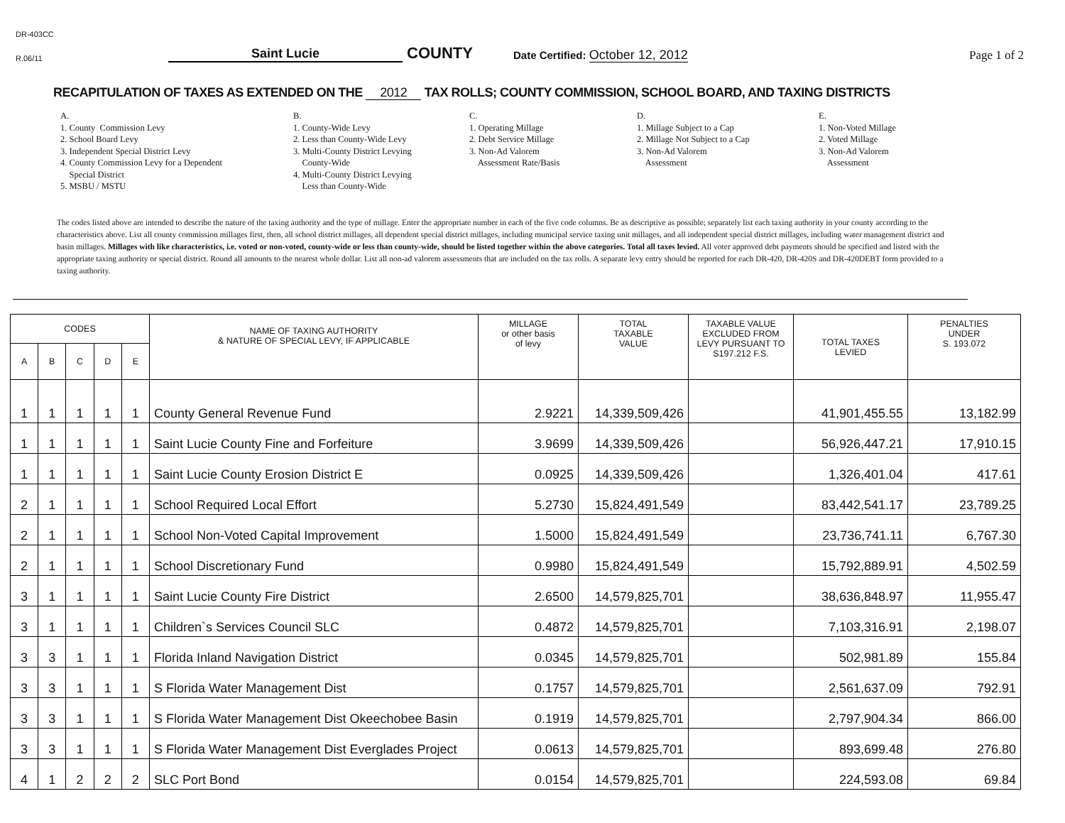DR-403CC
R.06/11
Saint Lucie
COUNTY
Date Certified: October 12, 2012
Page 1 of 2
RECAPITULATION OF TAXES AS EXTENDED ON THE 2012 TAX ROLLS; COUNTY COMMISSION, SCHOOL BOARD, AND TAXING DISTRICTS
A. 1. County Commission Levy 2. School Board Levy 3. Independent Special District Levy 4. County Commission Levy for a Dependent Special District 5. MSBU / MSTU
B. 1. County-Wide Levy 2. Less than County-Wide Levy 3. Multi-County District Levying County-Wide 4. Multi-County District Levying Less than County-Wide
C. 1. Operating Millage 2. Debt Service Millage 3. Non-Ad Valorem Assessment Rate/Basis
D. 1. Millage Subject to a Cap 2. Millage Not Subject to a Cap 3. Non-Ad Valorem Assessment
E. 1. Non-Voted Millage 2. Voted Millage 3. Non-Ad Valorem Assessment
The codes listed above are intended to describe the nature of the taxing authority and the type of millage. Enter the appropriate number in each of the five code columns. Be as descriptive as possible; separately list each taxing authority in your county according to the characteristics above. List all county commission millages first, then, all school district millages, all dependent special district millages, including municipal service taxing unit millages, and all independent special district millages, including water management district and basin millages. Millages with like characteristics, i.e. voted or non-voted, county-wide or less than county-wide, should be listed together within the above categories. Total all taxes levied. All voter approved debt payments should be specified and listed with the appropriate taxing authority or special district. Round all amounts to the nearest whole dollar. List all non-ad valorem assessments that are included on the tax rolls. A separate levy entry should be reported for each DR-420, DR-420S and DR-420DEBT form provided to a taxing authority.
| CODES | | | | | NAME OF TAXING AUTHORITY & NATURE OF SPECIAL LEVY, IF APPLICABLE | MILLAGE or other basis of levy | TOTAL TAXABLE VALUE | TAXABLE VALUE EXCLUDED FROM LEVY PURSUANT TO S197.212 F.S. | TOTAL TAXES LEVIED | PENALTIES UNDER S. 193.072 |
| --- | --- | --- | --- | --- | --- | --- | --- | --- | --- | --- |
| A | B | C | D | E | | | | | | |
| 1 | 1 | 1 | 1 | 1 | County General Revenue Fund | 2.9221 | 14,339,509,426 | | 41,901,455.55 | 13,182.99 |
| 1 | 1 | 1 | 1 | 1 | Saint Lucie County Fine and Forfeiture | 3.9699 | 14,339,509,426 | | 56,926,447.21 | 17,910.15 |
| 1 | 1 | 1 | 1 | 1 | Saint Lucie County Erosion District E | 0.0925 | 14,339,509,426 | | 1,326,401.04 | 417.61 |
| 2 | 1 | 1 | 1 | 1 | School Required Local Effort | 5.2730 | 15,824,491,549 | | 83,442,541.17 | 23,789.25 |
| 2 | 1 | 1 | 1 | 1 | School Non-Voted Capital Improvement | 1.5000 | 15,824,491,549 | | 23,736,741.11 | 6,767.30 |
| 2 | 1 | 1 | 1 | 1 | School Discretionary Fund | 0.9980 | 15,824,491,549 | | 15,792,889.91 | 4,502.59 |
| 3 | 1 | 1 | 1 | 1 | Saint Lucie County Fire District | 2.6500 | 14,579,825,701 | | 38,636,848.97 | 11,955.47 |
| 3 | 1 | 1 | 1 | 1 | Children`s Services Council SLC | 0.4872 | 14,579,825,701 | | 7,103,316.91 | 2,198.07 |
| 3 | 3 | 1 | 1 | 1 | Florida Inland Navigation District | 0.0345 | 14,579,825,701 | | 502,981.89 | 155.84 |
| 3 | 3 | 1 | 1 | 1 | S Florida Water Management Dist | 0.1757 | 14,579,825,701 | | 2,561,637.09 | 792.91 |
| 3 | 3 | 1 | 1 | 1 | S Florida Water Management Dist Okeechobee Basin | 0.1919 | 14,579,825,701 | | 2,797,904.34 | 866.00 |
| 3 | 3 | 1 | 1 | 1 | S Florida Water Management Dist Everglades Project | 0.0613 | 14,579,825,701 | | 893,699.48 | 276.80 |
| 4 | 1 | 2 | 2 | 2 | SLC Port Bond | 0.0154 | 14,579,825,701 | | 224,593.08 | 69.84 |